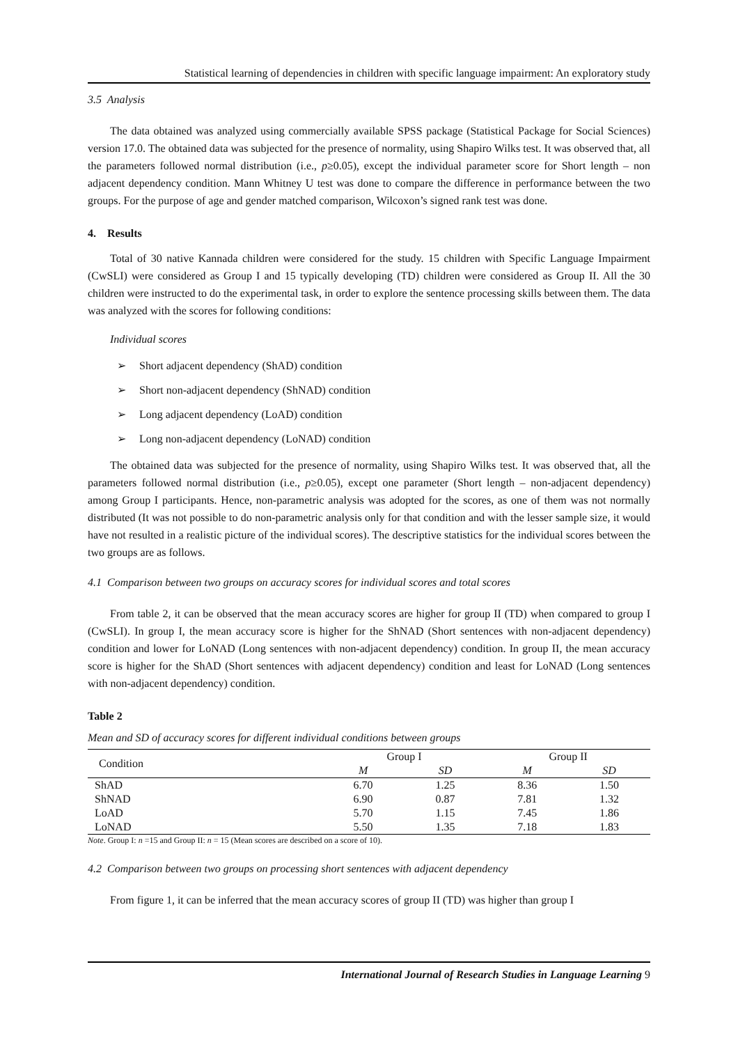Statistical learning of dependencies in children with specific language impairment: An exploratory study
3.5 Analysis
The data obtained was analyzed using commercially available SPSS package (Statistical Package for Social Sciences) version 17.0. The obtained data was subjected for the presence of normality, using Shapiro Wilks test. It was observed that, all the parameters followed normal distribution (i.e., p≥0.05), except the individual parameter score for Short length – non adjacent dependency condition. Mann Whitney U test was done to compare the difference in performance between the two groups. For the purpose of age and gender matched comparison, Wilcoxon’s signed rank test was done.
4. Results
Total of 30 native Kannada children were considered for the study. 15 children with Specific Language Impairment (CwSLI) were considered as Group I and 15 typically developing (TD) children were considered as Group II. All the 30 children were instructed to do the experimental task, in order to explore the sentence processing skills between them. The data was analyzed with the scores for following conditions:
Individual scores
➢ Short adjacent dependency (ShAD) condition
➢ Short non-adjacent dependency (ShNAD) condition
➢ Long adjacent dependency (LoAD) condition
➢ Long non-adjacent dependency (LoNAD) condition
The obtained data was subjected for the presence of normality, using Shapiro Wilks test. It was observed that, all the parameters followed normal distribution (i.e., p≥0.05), except one parameter (Short length – non-adjacent dependency) among Group I participants. Hence, non-parametric analysis was adopted for the scores, as one of them was not normally distributed (It was not possible to do non-parametric analysis only for that condition and with the lesser sample size, it would have not resulted in a realistic picture of the individual scores). The descriptive statistics for the individual scores between the two groups are as follows.
4.1 Comparison between two groups on accuracy scores for individual scores and total scores
From table 2, it can be observed that the mean accuracy scores are higher for group II (TD) when compared to group I (CwSLI). In group I, the mean accuracy score is higher for the ShNAD (Short sentences with non-adjacent dependency) condition and lower for LoNAD (Long sentences with non-adjacent dependency) condition. In group II, the mean accuracy score is higher for the ShAD (Short sentences with adjacent dependency) condition and least for LoNAD (Long sentences with non-adjacent dependency) condition.
Table 2
Mean and SD of accuracy scores for different individual conditions between groups
| Condition | Group I | | Group II | |
| --- | --- | --- | --- | --- |
| | M | SD | M | SD |
| ShAD | 6.70 | 1.25 | 8.36 | 1.50 |
| ShNAD | 6.90 | 0.87 | 7.81 | 1.32 |
| LoAD | 5.70 | 1.15 | 7.45 | 1.86 |
| LoNAD | 5.50 | 1.35 | 7.18 | 1.83 |
Note. Group I: n =15 and Group II: n = 15 (Mean scores are described on a score of 10).
4.2 Comparison between two groups on processing short sentences with adjacent dependency
From figure 1, it can be inferred that the mean accuracy scores of group II (TD) was higher than group I
International Journal of Research Studies in Language Learning 9